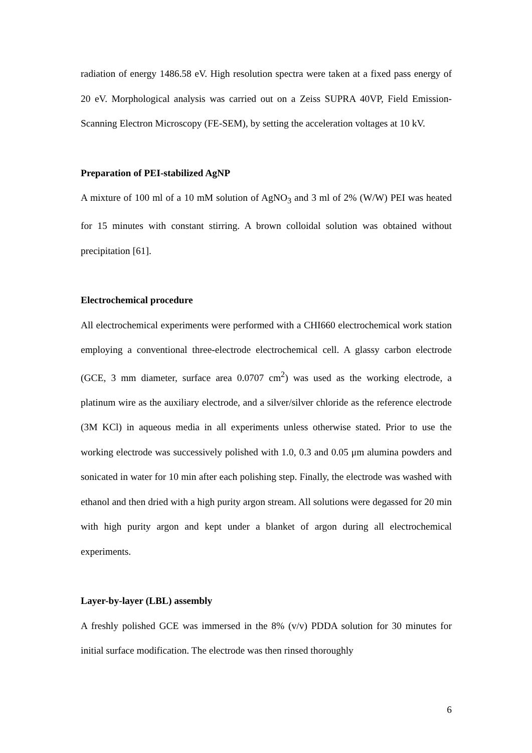radiation of energy 1486.58 eV. High resolution spectra were taken at a fixed pass energy of 20 eV. Morphological analysis was carried out on a Zeiss SUPRA 40VP, Field Emission-Scanning Electron Microscopy (FE-SEM), by setting the acceleration voltages at 10 kV.
Preparation of PEI-stabilized AgNP
A mixture of 100 ml of a 10 mM solution of AgNO<sub>3</sub> and 3 ml of 2% (W/W) PEI was heated for 15 minutes with constant stirring. A brown colloidal solution was obtained without precipitation [61].
Electrochemical procedure
All electrochemical experiments were performed with a CHI660 electrochemical work station employing a conventional three-electrode electrochemical cell. A glassy carbon electrode (GCE, 3 mm diameter, surface area 0.0707 cm<sup>2</sup>) was used as the working electrode, a platinum wire as the auxiliary electrode, and a silver/silver chloride as the reference electrode (3M KCl) in aqueous media in all experiments unless otherwise stated. Prior to use the working electrode was successively polished with 1.0, 0.3 and 0.05 μm alumina powders and sonicated in water for 10 min after each polishing step. Finally, the electrode was washed with ethanol and then dried with a high purity argon stream. All solutions were degassed for 20 min with high purity argon and kept under a blanket of argon during all electrochemical experiments.
Layer-by-layer (LBL) assembly
A freshly polished GCE was immersed in the 8% (v/v) PDDA solution for 30 minutes for initial surface modification. The electrode was then rinsed thoroughly
6